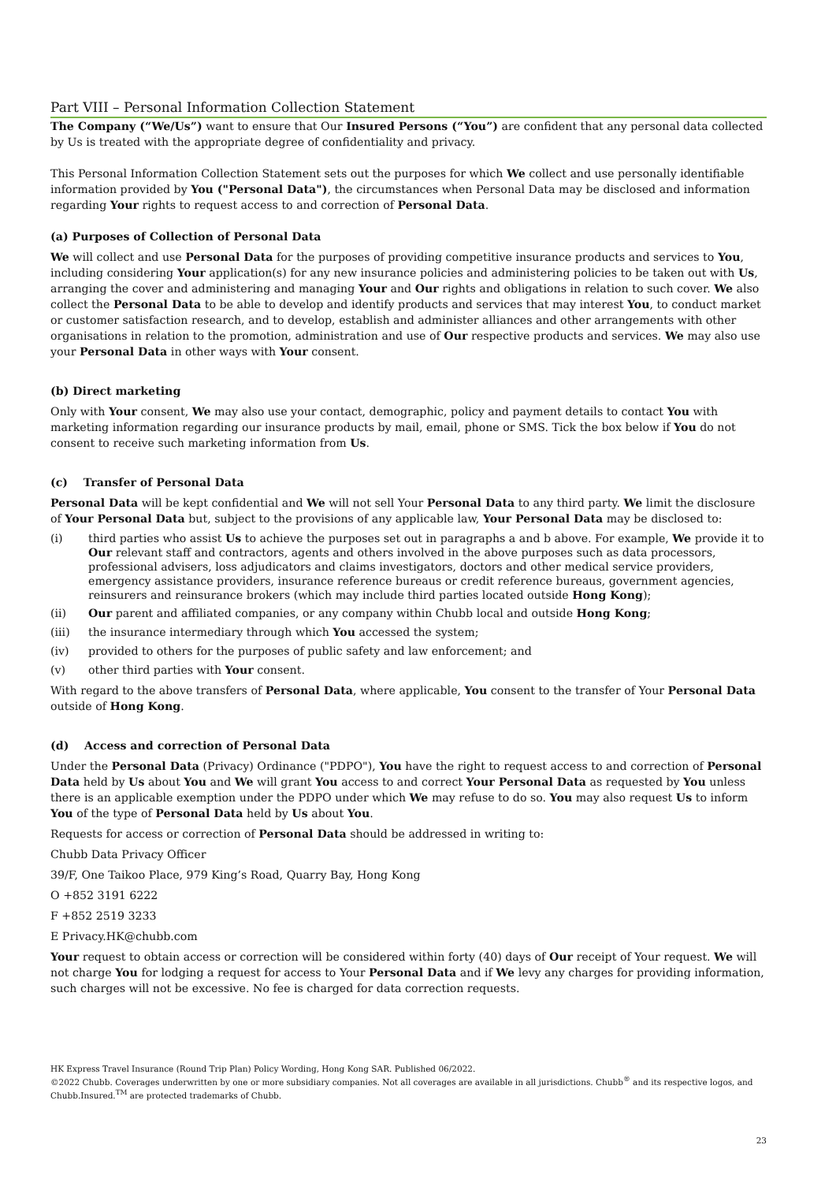Part VIII – Personal Information Collection Statement
The Company (“We/Us”) want to ensure that Our Insured Persons (“You”) are confident that any personal data collected by Us is treated with the appropriate degree of confidentiality and privacy.
This Personal Information Collection Statement sets out the purposes for which We collect and use personally identifiable information provided by You ("Personal Data"), the circumstances when Personal Data may be disclosed and information regarding Your rights to request access to and correction of Personal Data.
(a) Purposes of Collection of Personal Data
We will collect and use Personal Data for the purposes of providing competitive insurance products and services to You, including considering Your application(s) for any new insurance policies and administering policies to be taken out with Us, arranging the cover and administering and managing Your and Our rights and obligations in relation to such cover. We also collect the Personal Data to be able to develop and identify products and services that may interest You, to conduct market or customer satisfaction research, and to develop, establish and administer alliances and other arrangements with other organisations in relation to the promotion, administration and use of Our respective products and services. We may also use your Personal Data in other ways with Your consent.
(b) Direct marketing
Only with Your consent, We may also use your contact, demographic, policy and payment details to contact You with marketing information regarding our insurance products by mail, email, phone or SMS. Tick the box below if You do not consent to receive such marketing information from Us.
(c) Transfer of Personal Data
Personal Data will be kept confidential and We will not sell Your Personal Data to any third party. We limit the disclosure of Your Personal Data but, subject to the provisions of any applicable law, Your Personal Data may be disclosed to:
(i) third parties who assist Us to achieve the purposes set out in paragraphs a and b above. For example, We provide it to Our relevant staff and contractors, agents and others involved in the above purposes such as data processors, professional advisers, loss adjudicators and claims investigators, doctors and other medical service providers, emergency assistance providers, insurance reference bureaus or credit reference bureaus, government agencies, reinsurers and reinsurance brokers (which may include third parties located outside Hong Kong);
(ii) Our parent and affiliated companies, or any company within Chubb local and outside Hong Kong;
(iii) the insurance intermediary through which You accessed the system;
(iv) provided to others for the purposes of public safety and law enforcement; and
(v) other third parties with Your consent.
With regard to the above transfers of Personal Data, where applicable, You consent to the transfer of Your Personal Data outside of Hong Kong.
(d) Access and correction of Personal Data
Under the Personal Data (Privacy) Ordinance ("PDPO"), You have the right to request access to and correction of Personal Data held by Us about You and We will grant You access to and correct Your Personal Data as requested by You unless there is an applicable exemption under the PDPO under which We may refuse to do so. You may also request Us to inform You of the type of Personal Data held by Us about You.
Requests for access or correction of Personal Data should be addressed in writing to:
Chubb Data Privacy Officer
39/F, One Taikoo Place, 979 King’s Road, Quarry Bay, Hong Kong
O +852 3191 6222
F +852 2519 3233
E Privacy.HK@chubb.com
Your request to obtain access or correction will be considered within forty (40) days of Our receipt of Your request. We will not charge You for lodging a request for access to Your Personal Data and if We levy any charges for providing information, such charges will not be excessive. No fee is charged for data correction requests.
HK Express Travel Insurance (Round Trip Plan) Policy Wording, Hong Kong SAR. Published 06/2022.
©2022 Chubb. Coverages underwritten by one or more subsidiary companies. Not all coverages are available in all jurisdictions. Chubb<sup>®</sup> and its respective logos, and Chubb.Insured.<sup>TM</sup> are protected trademarks of Chubb.
23